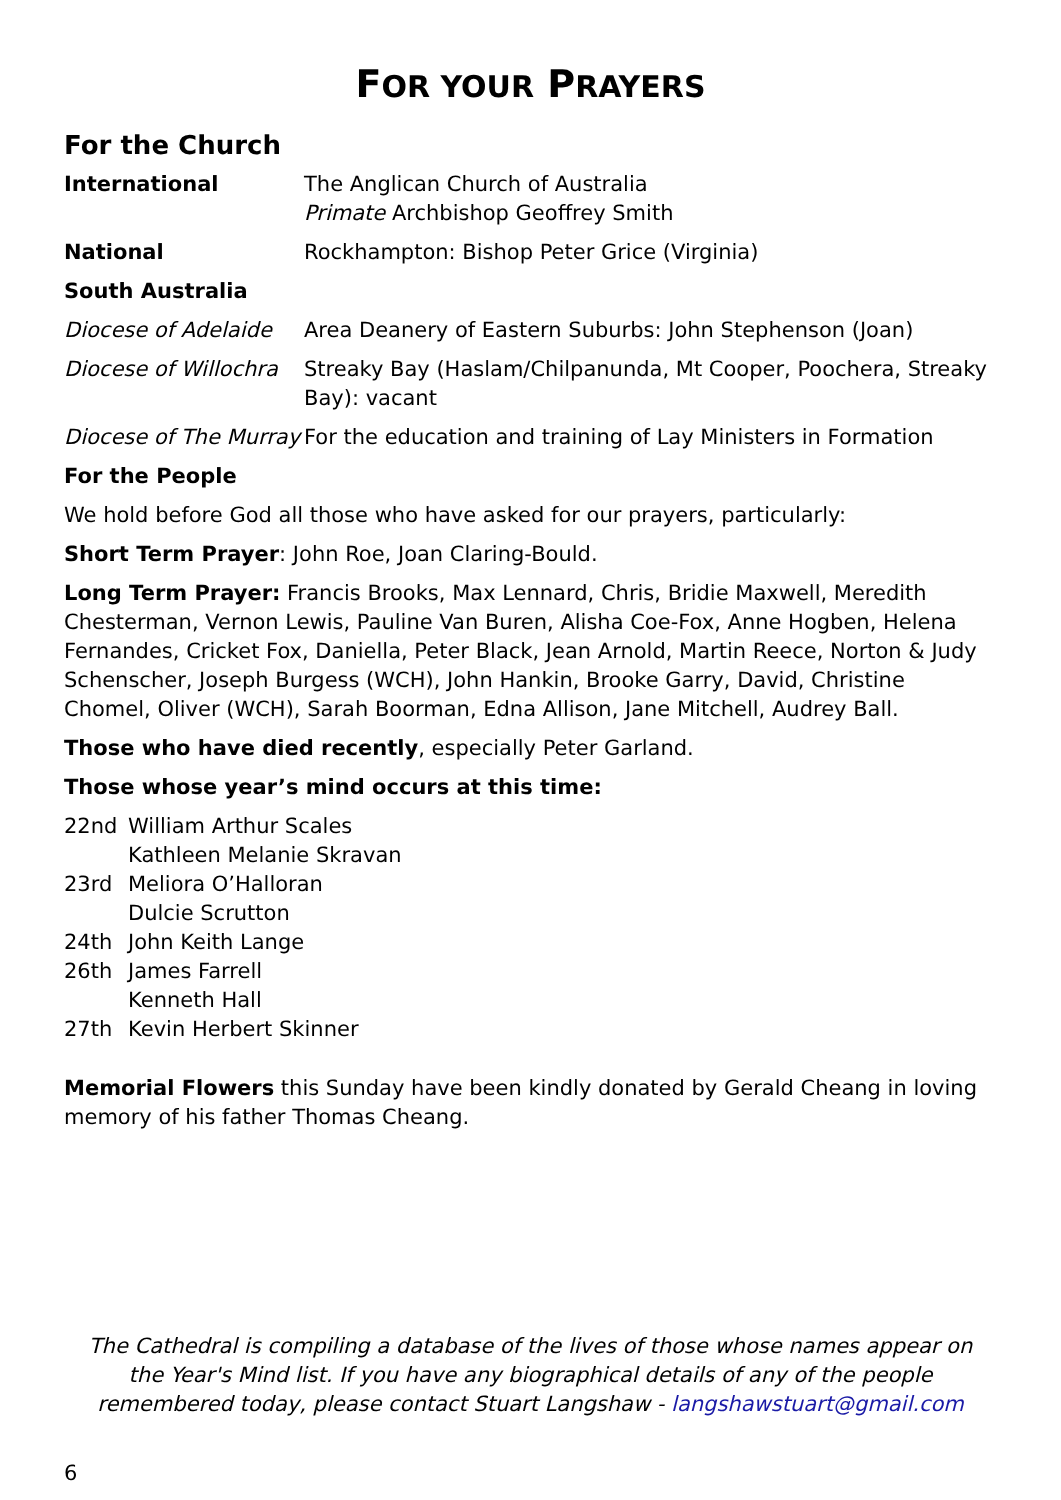FOR YOUR PRAYERS
For the Church
| International | The Anglican Church of Australia Primate Archbishop Geoffrey Smith |
| National | Rockhampton: Bishop Peter Grice (Virginia) |
| South Australia | |
| Diocese of Adelaide | Area Deanery of Eastern Suburbs: John Stephenson (Joan) |
| Diocese of Willochra | Streaky Bay (Haslam/Chilpanunda, Mt Cooper, Poochera, Streaky Bay): vacant |
| Diocese of The Murray | For the education and training of Lay Ministers in Formation |
For the People
We hold before God all those who have asked for our prayers, particularly:
Short Term Prayer: John Roe, Joan Claring-Bould.
Long Term Prayer: Francis Brooks, Max Lennard, Chris, Bridie Maxwell, Meredith Chesterman, Vernon Lewis, Pauline Van Buren, Alisha Coe-Fox, Anne Hogben, Helena Fernandes, Cricket Fox, Daniella, Peter Black, Jean Arnold, Martin Reece, Norton & Judy Schenscher, Joseph Burgess (WCH), John Hankin, Brooke Garry, David, Christine Chomel, Oliver (WCH), Sarah Boorman, Edna Allison, Jane Mitchell, Audrey Ball.
Those who have died recently, especially Peter Garland.
Those whose year’s mind occurs at this time:
| 22nd | William Arthur Scales Kathleen Melanie Skravan |
| 23rd | Meliora O’Halloran Dulcie Scrutton |
| 24th | John Keith Lange |
| 26th | James Farrell Kenneth Hall |
| 27th | Kevin Herbert Skinner |
Memorial Flowers this Sunday have been kindly donated by Gerald Cheang in loving memory of his father Thomas Cheang.
The Cathedral is compiling a database of the lives of those whose names appear on the Year's Mind list. If you have any biographical details of any of the people remembered today, please contact Stuart Langshaw - langshawstuart@gmail.com
6